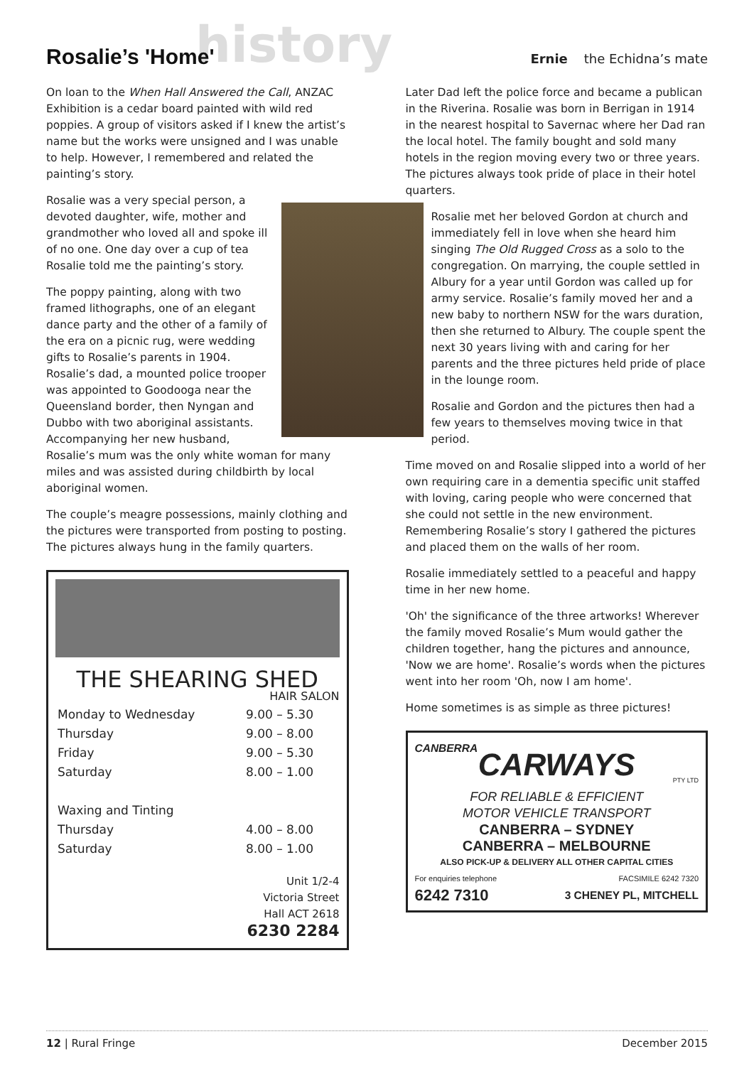Rosalie’s 'Home'
history
Ernie the Echidna’s mate
On loan to the When Hall Answered the Call, ANZAC Exhibition is a cedar board painted with wild red poppies. A group of visitors asked if I knew the artist’s name but the works were unsigned and I was unable to help. However, I remembered and related the painting’s story.
Rosalie was a very special person, a devoted daughter, wife, mother and grandmother who loved all and spoke ill of no one. One day over a cup of tea Rosalie told me the painting’s story.
The poppy painting, along with two framed lithographs, one of an elegant dance party and the other of a family of the era on a picnic rug, were wedding gifts to Rosalie’s parents in 1904. Rosalie’s dad, a mounted police trooper was appointed to Goodooga near the Queensland border, then Nyngan and Dubbo with two aboriginal assistants. Accompanying her new husband, Rosalie’s mum was the only white woman for many miles and was assisted during childbirth by local aboriginal women.
The couple’s meagre possessions, mainly clothing and the pictures were transported from posting to posting. The pictures always hung in the family quarters.
THE SHEARING SHED
HAIR SALON
| Monday to Wednesday | 9.00 – 5.30 |
| Thursday | 9.00 – 8.00 |
| Friday | 9.00 – 5.30 |
| Saturday | 8.00 – 1.00 |
| Waxing and Tinting | |
| Thursday | 4.00 – 8.00 |
| Saturday | 8.00 – 1.00 |
Unit 1/2-4
Victoria Street
Hall ACT 2618
6230 2284
Later Dad left the police force and became a publican in the Riverina. Rosalie was born in Berrigan in 1914 in the nearest hospital to Savernac where her Dad ran the local hotel. The family bought and sold many hotels in the region moving every two or three years. The pictures always took pride of place in their hotel quarters.
Rosalie met her beloved Gordon at church and immediately fell in love when she heard him singing The Old Rugged Cross as a solo to the congregation. On marrying, the couple settled in Albury for a year until Gordon was called up for army service. Rosalie’s family moved her and a new baby to northern NSW for the wars duration, then she returned to Albury. The couple spent the next 30 years living with and caring for her parents and the three pictures held pride of place in the lounge room.
Rosalie and Gordon and the pictures then had a few years to themselves moving twice in that period.
Time moved on and Rosalie slipped into a world of her own requiring care in a dementia specific unit staffed with loving, caring people who were concerned that she could not settle in the new environment. Remembering Rosalie’s story I gathered the pictures and placed them on the walls of her room.
Rosalie immediately settled to a peaceful and happy time in her new home.
'Oh' the significance of the three artworks! Wherever the family moved Rosalie’s Mum would gather the children together, hang the pictures and announce, 'Now we are home'. Rosalie’s words when the pictures went into her room 'Oh, now I am home'.
Home sometimes is as simple as three pictures!
CANBERRA
CARWAYS
PTY LTD
FOR RELIABLE & EFFICIENT
MOTOR VEHICLE TRANSPORT
CANBERRA – SYDNEY
CANBERRA – MELBOURNE
ALSO PICK-UP & DELIVERY ALL OTHER CAPITAL CITIES
For enquiries telephone FACSIMILE 6242 7320
6242 7310 3 CHENEY PL, MITCHELL
12 | Rural Fringe December 2015